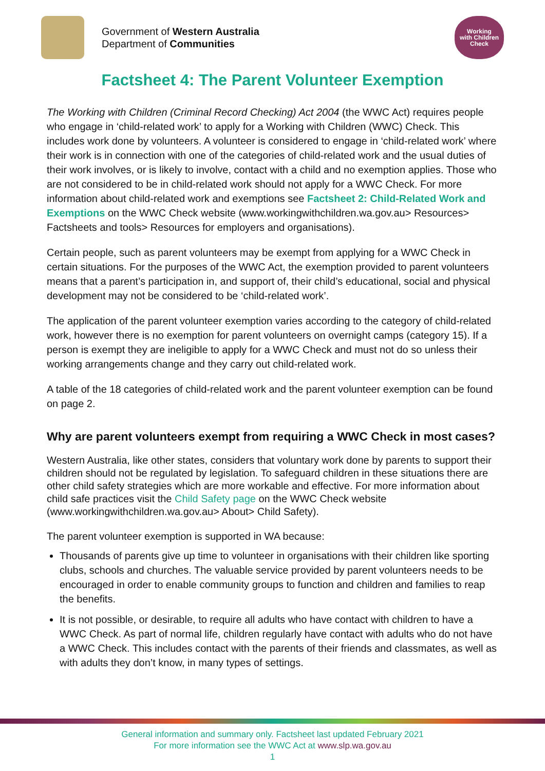Government of Western Australia
Department of Communities
Working
with Children
Check
Factsheet 4: The Parent Volunteer Exemption
The Working with Children (Criminal Record Checking) Act 2004 (the WWC Act) requires people who engage in ‘child-related work’ to apply for a Working with Children (WWC) Check. This includes work done by volunteers. A volunteer is considered to engage in ‘child-related work’ where their work is in connection with one of the categories of child-related work and the usual duties of their work involves, or is likely to involve, contact with a child and no exemption applies. Those who are not considered to be in child-related work should not apply for a WWC Check. For more information about child-related work and exemptions see Factsheet 2: Child-Related Work and Exemptions on the WWC Check website (www.workingwithchildren.wa.gov.au> Resources> Factsheets and tools> Resources for employers and organisations).
Certain people, such as parent volunteers may be exempt from applying for a WWC Check in certain situations. For the purposes of the WWC Act, the exemption provided to parent volunteers means that a parent’s participation in, and support of, their child’s educational, social and physical development may not be considered to be ‘child-related work’.
The application of the parent volunteer exemption varies according to the category of child-related work, however there is no exemption for parent volunteers on overnight camps (category 15). If a person is exempt they are ineligible to apply for a WWC Check and must not do so unless their working arrangements change and they carry out child-related work.
A table of the 18 categories of child-related work and the parent volunteer exemption can be found on page 2.
Why are parent volunteers exempt from requiring a WWC Check in most cases?
Western Australia, like other states, considers that voluntary work done by parents to support their children should not be regulated by legislation. To safeguard children in these situations there are other child safety strategies which are more workable and effective. For more information about child safe practices visit the Child Safety page on the WWC Check website (www.workingwithchildren.wa.gov.au> About> Child Safety).
The parent volunteer exemption is supported in WA because:
Thousands of parents give up time to volunteer in organisations with their children like sporting clubs, schools and churches. The valuable service provided by parent volunteers needs to be encouraged in order to enable community groups to function and children and families to reap the benefits.
It is not possible, or desirable, to require all adults who have contact with children to have a WWC Check. As part of normal life, children regularly have contact with adults who do not have a WWC Check. This includes contact with the parents of their friends and classmates, as well as with adults they don’t know, in many types of settings.
General information and summary only. Factsheet last updated February 2021
For more information see the WWC Act at www.slp.wa.gov.au
1